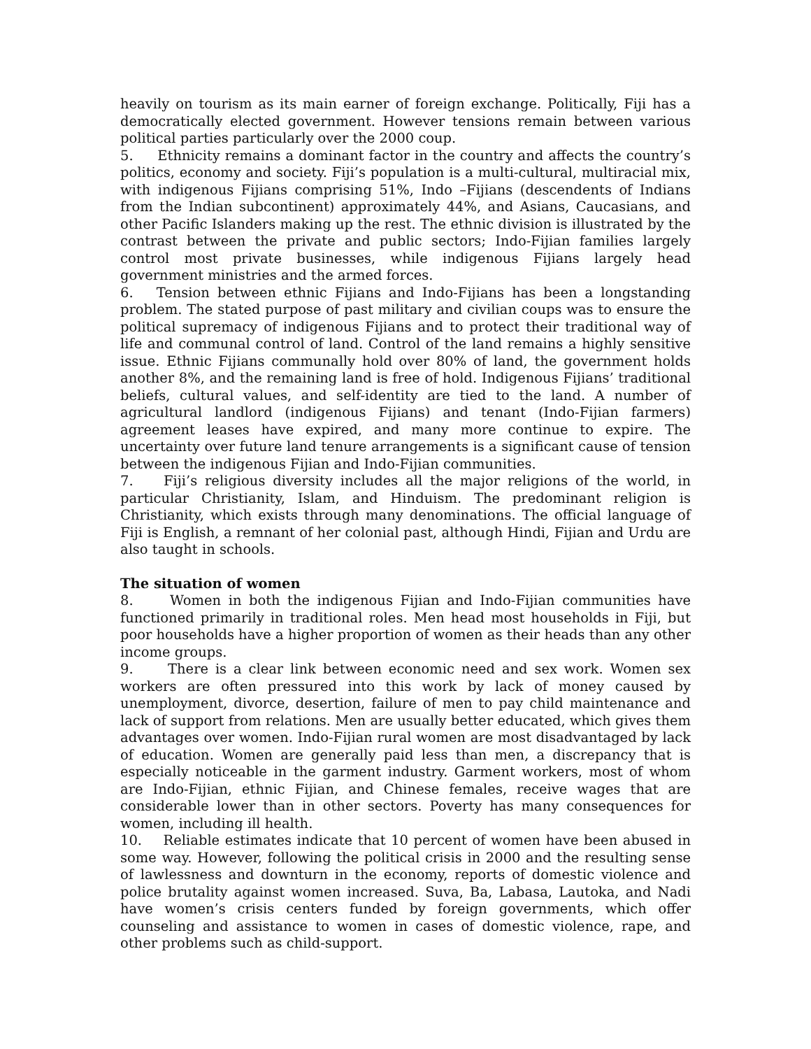heavily on tourism as its main earner of foreign exchange. Politically, Fiji has a democratically elected government. However tensions remain between various political parties particularly over the 2000 coup.
5. Ethnicity remains a dominant factor in the country and affects the country’s politics, economy and society. Fiji’s population is a multi-cultural, multiracial mix, with indigenous Fijians comprising 51%, Indo –Fijians (descendents of Indians from the Indian subcontinent) approximately 44%, and Asians, Caucasians, and other Pacific Islanders making up the rest. The ethnic division is illustrated by the contrast between the private and public sectors; Indo-Fijian families largely control most private businesses, while indigenous Fijians largely head government ministries and the armed forces.
6. Tension between ethnic Fijians and Indo-Fijians has been a longstanding problem. The stated purpose of past military and civilian coups was to ensure the political supremacy of indigenous Fijians and to protect their traditional way of life and communal control of land. Control of the land remains a highly sensitive issue. Ethnic Fijians communally hold over 80% of land, the government holds another 8%, and the remaining land is free of hold. Indigenous Fijians’ traditional beliefs, cultural values, and self-identity are tied to the land. A number of agricultural landlord (indigenous Fijians) and tenant (Indo-Fijian farmers) agreement leases have expired, and many more continue to expire. The uncertainty over future land tenure arrangements is a significant cause of tension between the indigenous Fijian and Indo-Fijian communities.
7. Fiji’s religious diversity includes all the major religions of the world, in particular Christianity, Islam, and Hinduism. The predominant religion is Christianity, which exists through many denominations. The official language of Fiji is English, a remnant of her colonial past, although Hindi, Fijian and Urdu are also taught in schools.
The situation of women
8. Women in both the indigenous Fijian and Indo-Fijian communities have functioned primarily in traditional roles. Men head most households in Fiji, but poor households have a higher proportion of women as their heads than any other income groups.
9. There is a clear link between economic need and sex work. Women sex workers are often pressured into this work by lack of money caused by unemployment, divorce, desertion, failure of men to pay child maintenance and lack of support from relations. Men are usually better educated, which gives them advantages over women. Indo-Fijian rural women are most disadvantaged by lack of education. Women are generally paid less than men, a discrepancy that is especially noticeable in the garment industry. Garment workers, most of whom are Indo-Fijian, ethnic Fijian, and Chinese females, receive wages that are considerable lower than in other sectors. Poverty has many consequences for women, including ill health.
10. Reliable estimates indicate that 10 percent of women have been abused in some way. However, following the political crisis in 2000 and the resulting sense of lawlessness and downturn in the economy, reports of domestic violence and police brutality against women increased. Suva, Ba, Labasa, Lautoka, and Nadi have women’s crisis centers funded by foreign governments, which offer counseling and assistance to women in cases of domestic violence, rape, and other problems such as child-support.